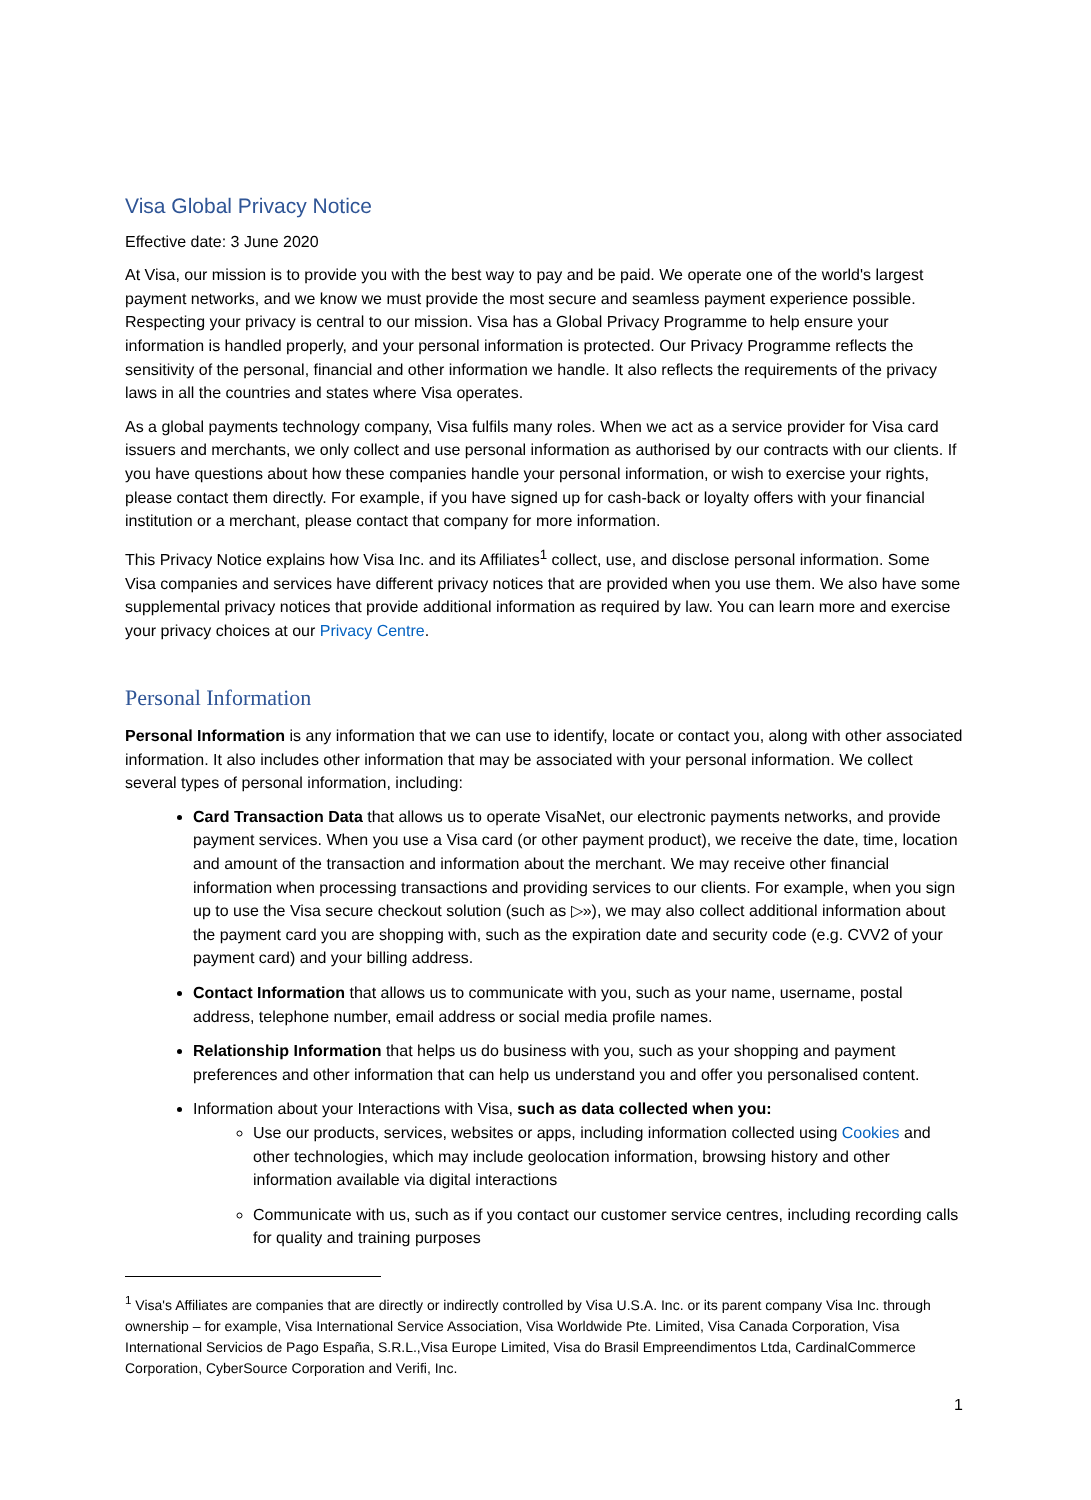Visa Global Privacy Notice
Effective date: 3 June 2020
At Visa, our mission is to provide you with the best way to pay and be paid. We operate one of the world's largest payment networks, and we know we must provide the most secure and seamless payment experience possible. Respecting your privacy is central to our mission. Visa has a Global Privacy Programme to help ensure your information is handled properly, and your personal information is protected. Our Privacy Programme reflects the sensitivity of the personal, financial and other information we handle. It also reflects the requirements of the privacy laws in all the countries and states where Visa operates.
As a global payments technology company, Visa fulfils many roles. When we act as a service provider for Visa card issuers and merchants, we only collect and use personal information as authorised by our contracts with our clients. If you have questions about how these companies handle your personal information, or wish to exercise your rights, please contact them directly. For example, if you have signed up for cash-back or loyalty offers with your financial institution or a merchant, please contact that company for more information.
This Privacy Notice explains how Visa Inc. and its Affiliates<sup>1</sup> collect, use, and disclose personal information. Some Visa companies and services have different privacy notices that are provided when you use them. We also have some supplemental privacy notices that provide additional information as required by law. You can learn more and exercise your privacy choices at our Privacy Centre.
Personal Information
Personal Information is any information that we can use to identify, locate or contact you, along with other associated information. It also includes other information that may be associated with your personal information. We collect several types of personal information, including:
Card Transaction Data that allows us to operate VisaNet, our electronic payments networks, and provide payment services. When you use a Visa card (or other payment product), we receive the date, time, location and amount of the transaction and information about the merchant. We may receive other financial information when processing transactions and providing services to our clients. For example, when you sign up to use the Visa secure checkout solution (such as ▷»), we may also collect additional information about the payment card you are shopping with, such as the expiration date and security code (e.g. CVV2 of your payment card) and your billing address.
Contact Information that allows us to communicate with you, such as your name, username, postal address, telephone number, email address or social media profile names.
Relationship Information that helps us do business with you, such as your shopping and payment preferences and other information that can help us understand you and offer you personalised content.
Information about your Interactions with Visa, such as data collected when you:
Use our products, services, websites or apps, including information collected using Cookies and other technologies, which may include geolocation information, browsing history and other information available via digital interactions
Communicate with us, such as if you contact our customer service centres, including recording calls for quality and training purposes
<sup>1</sup> Visa's Affiliates are companies that are directly or indirectly controlled by Visa U.S.A. Inc. or its parent company Visa Inc. through ownership – for example, Visa International Service Association, Visa Worldwide Pte. Limited, Visa Canada Corporation, Visa International Servicios de Pago España, S.R.L.,Visa Europe Limited, Visa do Brasil Empreendimentos Ltda, CardinalCommerce Corporation, CyberSource Corporation and Verifi, Inc.
1